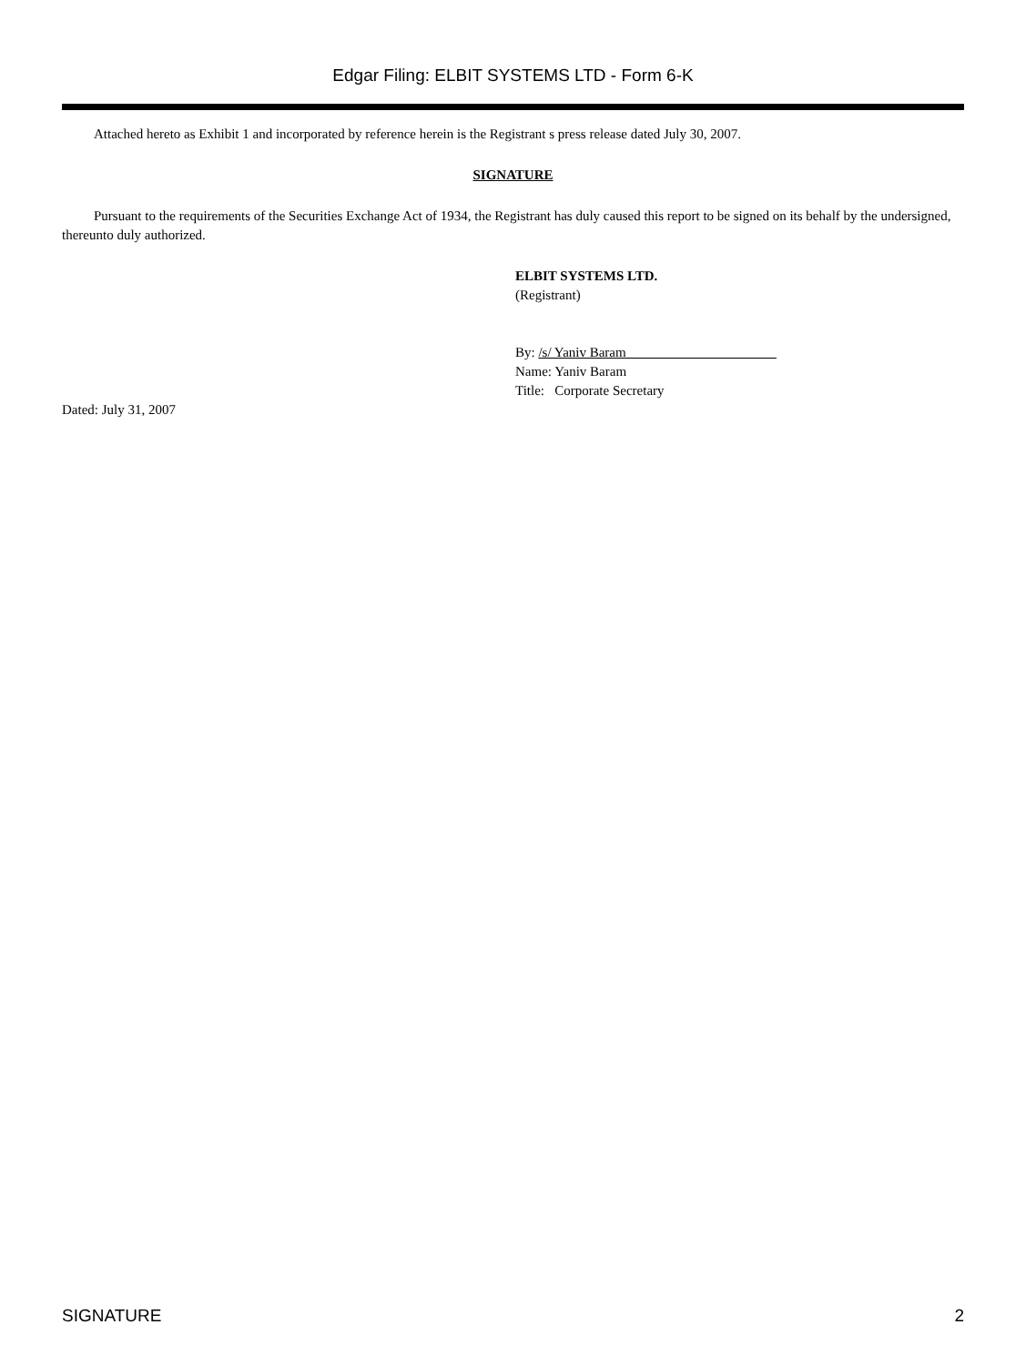Edgar Filing: ELBIT SYSTEMS LTD - Form 6-K
Attached hereto as Exhibit 1 and incorporated by reference herein is the Registrant s press release dated July 30, 2007.
SIGNATURE
Pursuant to the requirements of the Securities Exchange Act of 1934, the Registrant has duly caused this report to be signed on its behalf by the undersigned, thereunto duly authorized.
ELBIT SYSTEMS LTD.
(Registrant)
By: /s/ Yaniv Baram______________________
Name: Yaniv Baram
Title: Corporate Secretary
Dated: July 31, 2007
SIGNATURE 2